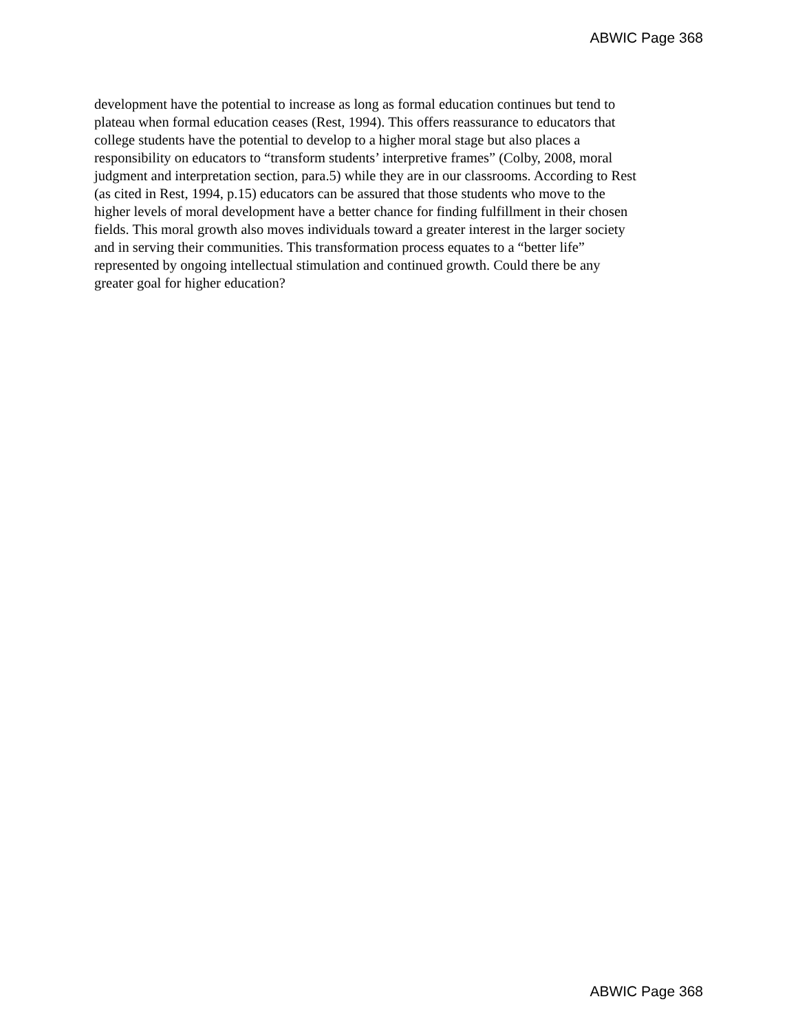ABWIC Page 368
development have the potential to increase as long as formal education continues but tend to plateau when formal education ceases (Rest, 1994). This offers reassurance to educators that college students have the potential to develop to a higher moral stage but also places a responsibility on educators to “transform students’ interpretive frames” (Colby, 2008, moral judgment and interpretation section, para.5) while they are in our classrooms. According to Rest (as cited in Rest, 1994, p.15) educators can be assured that those students who move to the higher levels of moral development have a better chance for finding fulfillment in their chosen fields. This moral growth also moves individuals toward a greater interest in the larger society and in serving their communities. This transformation process equates to a “better life” represented by ongoing intellectual stimulation and continued growth. Could there be any greater goal for higher education?
ABWIC Page 368